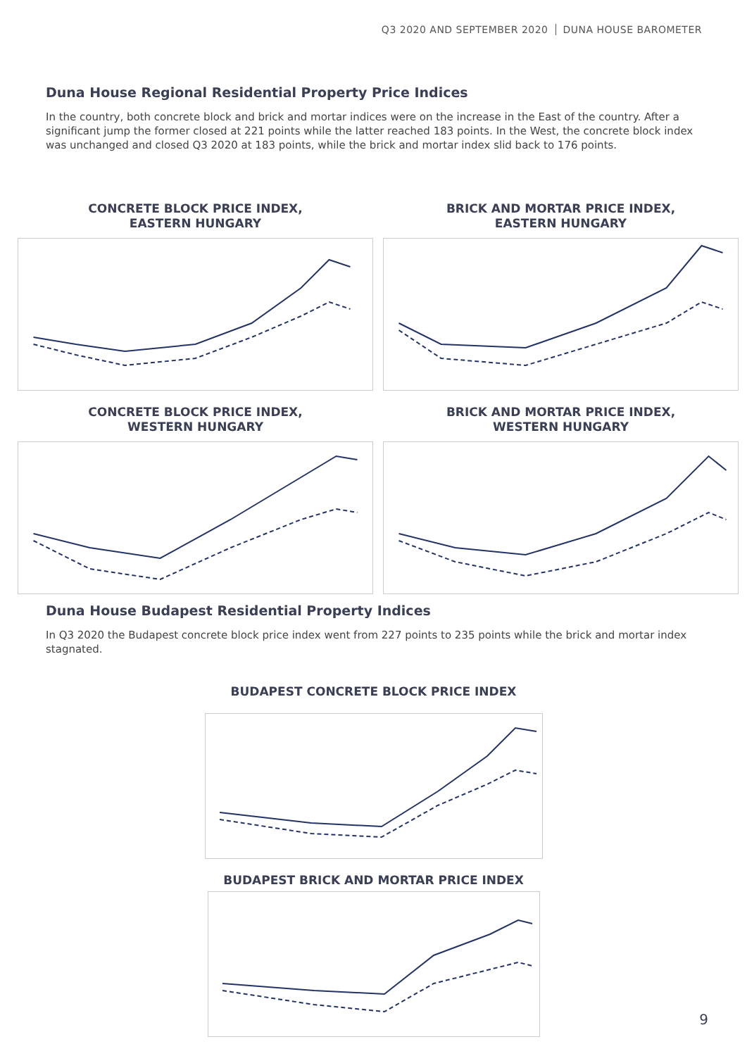Q3 2020 AND SEPTEMBER 2020 DUNA HOUSE BAROMETER
Duna House Regional Residential Property Price Indices
In the country, both concrete block and brick and mortar indices were on the increase in the East of the country. After a significant jump the former closed at 221 points while the latter reached 183 points. In the West, the concrete block index was unchanged and closed Q3 2020 at 183 points, while the brick and mortar index slid back to 176 points.
CONCRETE BLOCK PRICE INDEX,
EASTERN HUNGARY
BRICK AND MORTAR PRICE INDEX,
EASTERN HUNGARY
CONCRETE BLOCK PRICE INDEX,
WESTERN HUNGARY
BRICK AND MORTAR PRICE INDEX,
WESTERN HUNGARY
Duna House Budapest Residential Property Indices
In Q3 2020 the Budapest concrete block price index went from 227 points to 235 points while the brick and mortar index stagnated.
BUDAPEST CONCRETE BLOCK PRICE INDEX
BUDAPEST BRICK AND MORTAR PRICE INDEX
9